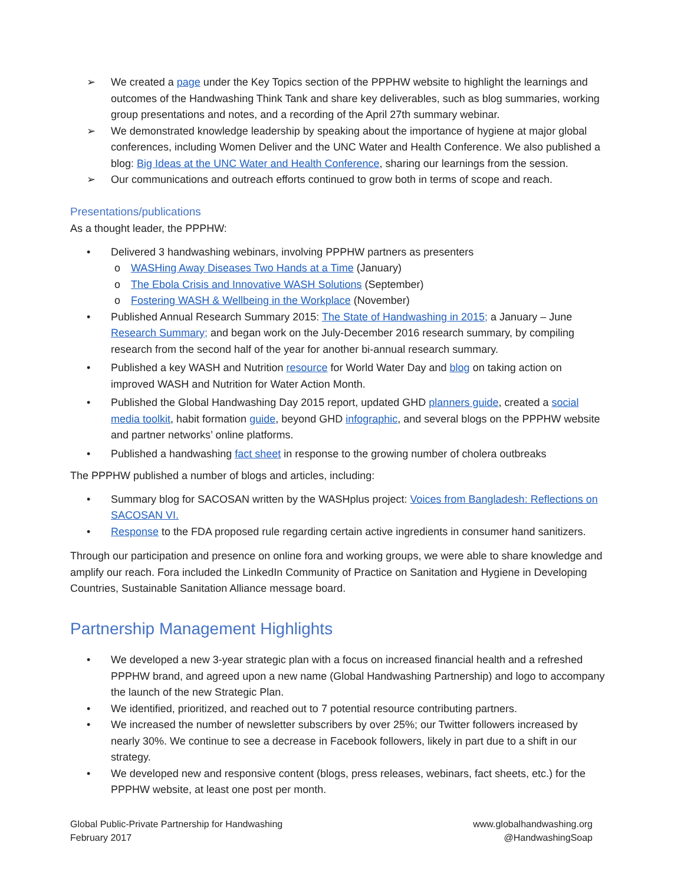➢ We created a page under the Key Topics section of the PPPHW website to highlight the learnings and outcomes of the Handwashing Think Tank and share key deliverables, such as blog summaries, working group presentations and notes, and a recording of the April 27th summary webinar.
➢ We demonstrated knowledge leadership by speaking about the importance of hygiene at major global conferences, including Women Deliver and the UNC Water and Health Conference. We also published a blog: Big Ideas at the UNC Water and Health Conference, sharing our learnings from the session.
➢ Our communications and outreach efforts continued to grow both in terms of scope and reach.
Presentations/publications
As a thought leader, the PPPHW:
• Delivered 3 handwashing webinars, involving PPPHW partners as presenters
o WASHing Away Diseases Two Hands at a Time (January)
o The Ebola Crisis and Innovative WASH Solutions (September)
o Fostering WASH & Wellbeing in the Workplace (November)
• Published Annual Research Summary 2015: The State of Handwashing in 2015; a January – June Research Summary; and began work on the July-December 2016 research summary, by compiling research from the second half of the year for another bi-annual research summary.
• Published a key WASH and Nutrition resource for World Water Day and blog on taking action on improved WASH and Nutrition for Water Action Month.
• Published the Global Handwashing Day 2015 report, updated GHD planners guide, created a social media toolkit, habit formation guide, beyond GHD infographic, and several blogs on the PPPHW website and partner networks’ online platforms.
• Published a handwashing fact sheet in response to the growing number of cholera outbreaks
The PPPHW published a number of blogs and articles, including:
• Summary blog for SACOSAN written by the WASHplus project: Voices from Bangladesh: Reflections on SACOSAN VI.
• Response to the FDA proposed rule regarding certain active ingredients in consumer hand sanitizers.
Through our participation and presence on online fora and working groups, we were able to share knowledge and amplify our reach. Fora included the LinkedIn Community of Practice on Sanitation and Hygiene in Developing Countries, Sustainable Sanitation Alliance message board.
Partnership Management Highlights
• We developed a new 3-year strategic plan with a focus on increased financial health and a refreshed PPPHW brand, and agreed upon a new name (Global Handwashing Partnership) and logo to accompany the launch of the new Strategic Plan.
• We identified, prioritized, and reached out to 7 potential resource contributing partners.
• We increased the number of newsletter subscribers by over 25%; our Twitter followers increased by nearly 30%. We continue to see a decrease in Facebook followers, likely in part due to a shift in our strategy.
• We developed new and responsive content (blogs, press releases, webinars, fact sheets, etc.) for the PPPHW website, at least one post per month.
Global Public-Private Partnership for Handwashing
February 2017
www.globalhandwashing.org
@HandwashingSoap